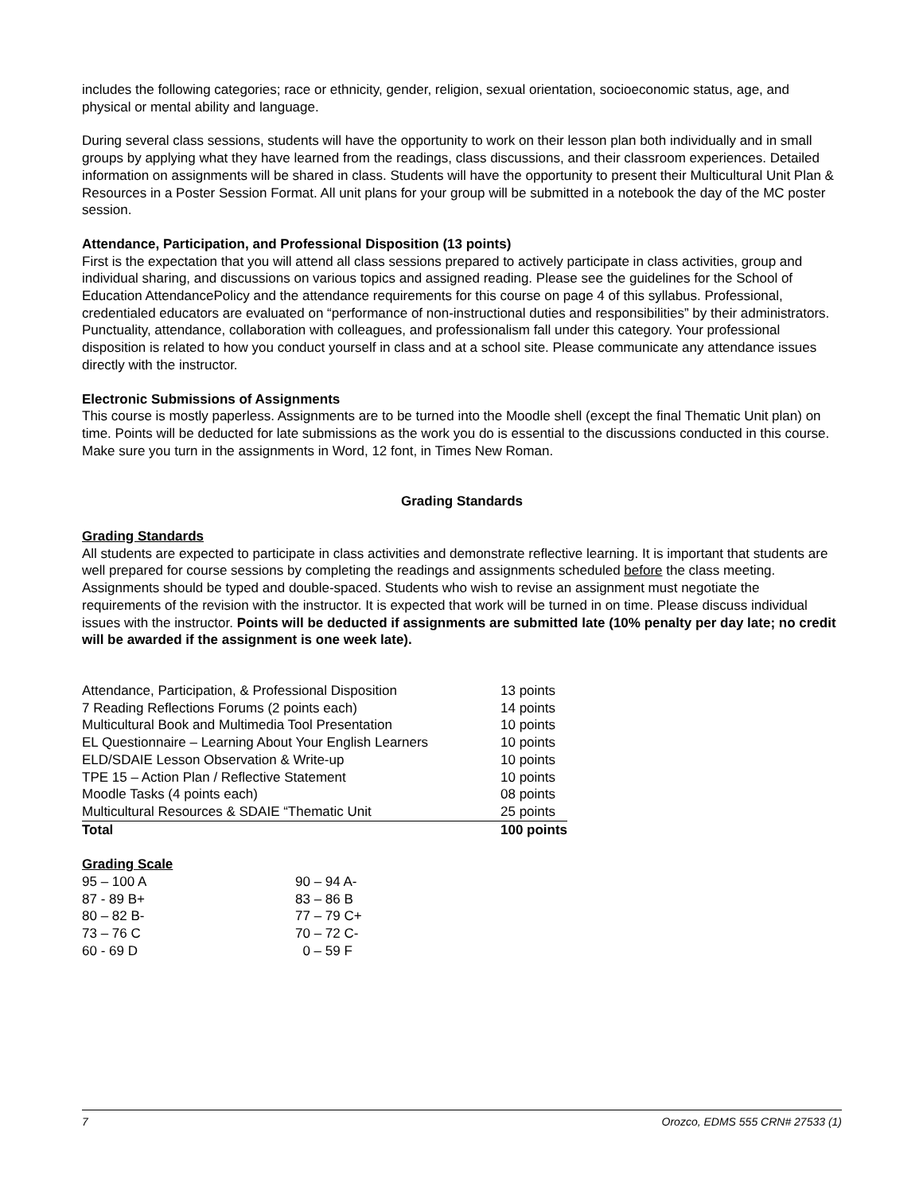includes the following categories; race or ethnicity, gender, religion, sexual orientation, socioeconomic status, age, and physical or mental ability and language.
During several class sessions, students will have the opportunity to work on their lesson plan both individually and in small groups by applying what they have learned from the readings, class discussions, and their classroom experiences. Detailed information on assignments will be shared in class. Students will have the opportunity to present their Multicultural Unit Plan & Resources in a Poster Session Format. All unit plans for your group will be submitted in a notebook the day of the MC poster session.
Attendance, Participation, and Professional Disposition (13 points)
First is the expectation that you will attend all class sessions prepared to actively participate in class activities, group and individual sharing, and discussions on various topics and assigned reading. Please see the guidelines for the School of Education AttendancePolicy and the attendance requirements for this course on page 4 of this syllabus. Professional, credentialed educators are evaluated on “performance of non-instructional duties and responsibilities” by their administrators. Punctuality, attendance, collaboration with colleagues, and professionalism fall under this category. Your professional disposition is related to how you conduct yourself in class and at a school site. Please communicate any attendance issues directly with the instructor.
Electronic Submissions of Assignments
This course is mostly paperless. Assignments are to be turned into the Moodle shell (except the final Thematic Unit plan) on time. Points will be deducted for late submissions as the work you do is essential to the discussions conducted in this course. Make sure you turn in the assignments in Word, 12 font, in Times New Roman.
Grading Standards
Grading Standards
All students are expected to participate in class activities and demonstrate reflective learning. It is important that students are well prepared for course sessions by completing the readings and assignments scheduled before the class meeting. Assignments should be typed and double-spaced. Students who wish to revise an assignment must negotiate the requirements of the revision with the instructor. It is expected that work will be turned in on time. Please discuss individual issues with the instructor. Points will be deducted if assignments are submitted late (10% penalty per day late; no credit will be awarded if the assignment is one week late).
| Attendance, Participation, & Professional Disposition | 13 points |
| 7 Reading Reflections Forums (2 points each) | 14 points |
| Multicultural Book and Multimedia Tool Presentation | 10 points |
| EL Questionnaire – Learning About Your English Learners | 10 points |
| ELD/SDAIE Lesson Observation & Write-up | 10 points |
| TPE 15 – Action Plan / Reflective Statement | 10 points |
| Moodle Tasks (4 points each) | 08 points |
| Multicultural Resources & SDAIE “Thematic Unit | 25 points |
| Total | 100 points |
Grading Scale
| 95 – 100 A | 90 – 94 A- |
| 87 - 89 B+ | 83 – 86 B |
| 80 – 82 B- | 77 – 79 C+ |
| 73 – 76 C | 70 – 72 C- |
| 60 - 69 D | 0 – 59 F |
7 Orozco, EDMS 555 CRN# 27533 (1)